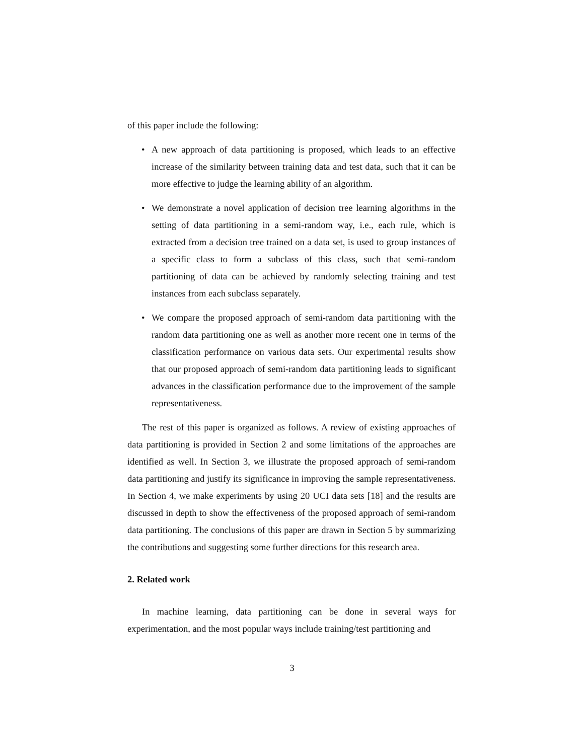of this paper include the following:
• A new approach of data partitioning is proposed, which leads to an effective increase of the similarity between training data and test data, such that it can be more effective to judge the learning ability of an algorithm.
• We demonstrate a novel application of decision tree learning algorithms in the setting of data partitioning in a semi-random way, i.e., each rule, which is extracted from a decision tree trained on a data set, is used to group instances of a specific class to form a subclass of this class, such that semi-random partitioning of data can be achieved by randomly selecting training and test instances from each subclass separately.
• We compare the proposed approach of semi-random data partitioning with the random data partitioning one as well as another more recent one in terms of the classification performance on various data sets. Our experimental results show that our proposed approach of semi-random data partitioning leads to significant advances in the classification performance due to the improvement of the sample representativeness.
The rest of this paper is organized as follows. A review of existing approaches of data partitioning is provided in Section 2 and some limitations of the approaches are identified as well. In Section 3, we illustrate the proposed approach of semi-random data partitioning and justify its significance in improving the sample representativeness. In Section 4, we make experiments by using 20 UCI data sets [18] and the results are discussed in depth to show the effectiveness of the proposed approach of semi-random data partitioning. The conclusions of this paper are drawn in Section 5 by summarizing the contributions and suggesting some further directions for this research area.
2. Related work
In machine learning, data partitioning can be done in several ways for experimentation, and the most popular ways include training/test partitioning and
3